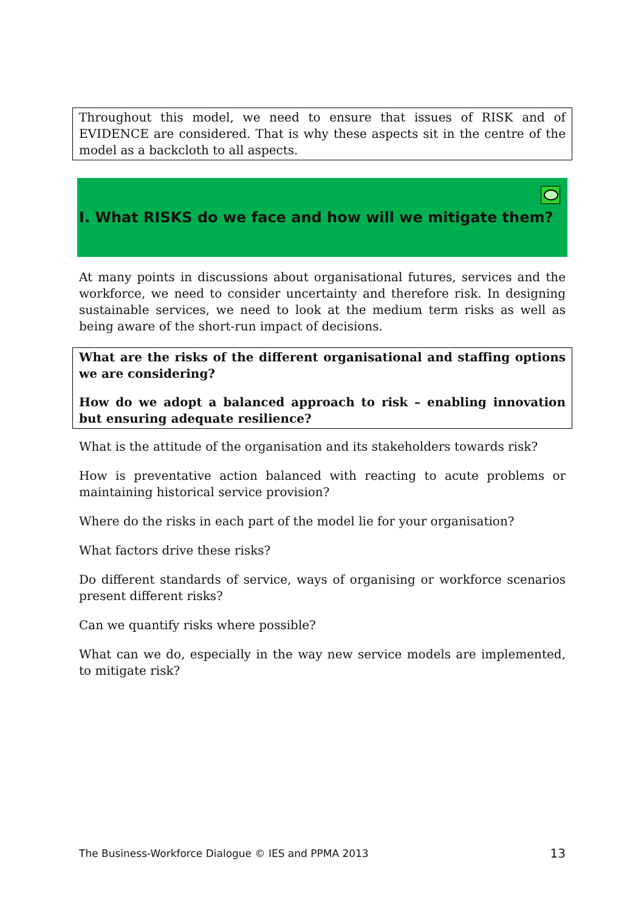Throughout this model, we need to ensure that issues of RISK and of EVIDENCE are considered. That is why these aspects sit in the centre of the model as a backcloth to all aspects.
I. What RISKS do we face and how will we mitigate them?
At many points in discussions about organisational futures, services and the workforce, we need to consider uncertainty and therefore risk. In designing sustainable services, we need to look at the medium term risks as well as being aware of the short-run impact of decisions.
What are the risks of the different organisational and staffing options we are considering?
How do we adopt a balanced approach to risk – enabling innovation but ensuring adequate resilience?
What is the attitude of the organisation and its stakeholders towards risk?
How is preventative action balanced with reacting to acute problems or maintaining historical service provision?
Where do the risks in each part of the model lie for your organisation?
What factors drive these risks?
Do different standards of service, ways of organising or workforce scenarios present different risks?
Can we quantify risks where possible?
What can we do, especially in the way new service models are implemented, to mitigate risk?
The Business-Workforce Dialogue © IES and PPMA 2013 13